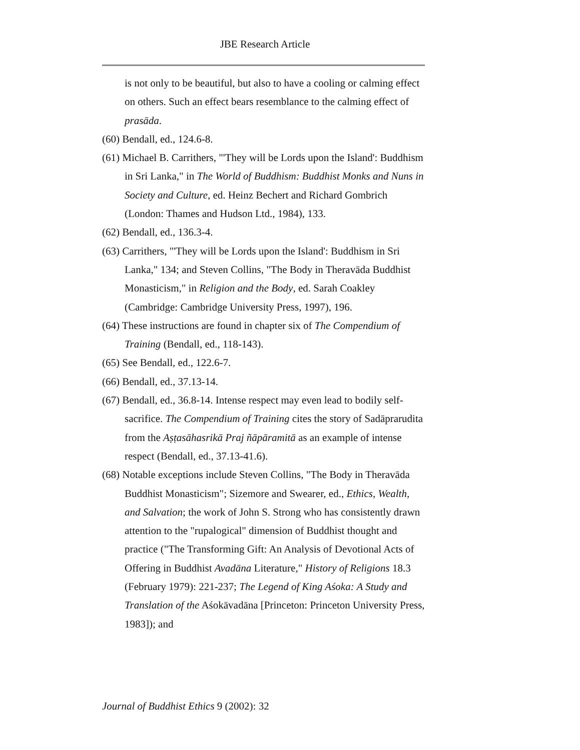JBE Research Article
is not only to be beautiful, but also to have a cooling or calming effect on others. Such an effect bears resemblance to the calming effect of prasāda.
(60) Bendall, ed., 124.6-8.
(61) Michael B. Carrithers, "'They will be Lords upon the Island': Buddhism in Sri Lanka," in The World of Buddhism: Buddhist Monks and Nuns in Society and Culture, ed. Heinz Bechert and Richard Gombrich (London: Thames and Hudson Ltd., 1984), 133.
(62) Bendall, ed., 136.3-4.
(63) Carrithers, "'They will be Lords upon the Island': Buddhism in Sri Lanka," 134; and Steven Collins, "The Body in Theravāda Buddhist Monasticism," in Religion and the Body, ed. Sarah Coakley (Cambridge: Cambridge University Press, 1997), 196.
(64) These instructions are found in chapter six of The Compendium of Training (Bendall, ed., 118-143).
(65) See Bendall, ed., 122.6-7.
(66) Bendall, ed., 37.13-14.
(67) Bendall, ed., 36.8-14. Intense respect may even lead to bodily self-sacrifice. The Compendium of Training cites the story of Sadāprarudita from the Aṣṭasāhasrikā Praj ñāpāramitā as an example of intense respect (Bendall, ed., 37.13-41.6).
(68) Notable exceptions include Steven Collins, "The Body in Theravāda Buddhist Monasticism"; Sizemore and Swearer, ed., Ethics, Wealth, and Salvation; the work of John S. Strong who has consistently drawn attention to the "rupalogical" dimension of Buddhist thought and practice ("The Transforming Gift: An Analysis of Devotional Acts of Offering in Buddhist Avadāna Literature," History of Religions 18.3 (February 1979): 221-237; The Legend of King Aśoka: A Study and Translation of the Aśokāvadāna [Princeton: Princeton University Press, 1983]); and
Journal of Buddhist Ethics 9 (2002): 32